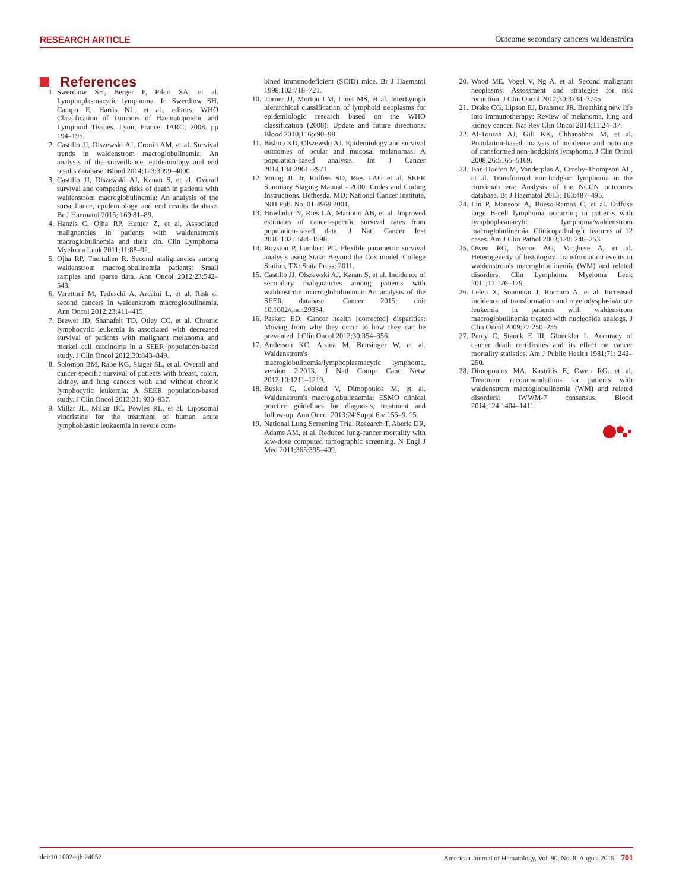RESEARCH ARTICLE Outcome secondary cancers waldenström
References
1. Swerdlow SH, Berger F, Pileri SA, et al. Lymphoplasmacytic lymphoma. In Swerdlow SH, Campo E, Harris NL, et al., editors. WHO Classification of Tumours of Haematopoietic and Lymphoid Tissues. Lyon, France: IARC; 2008. pp 194–195.
2. Castillo JJ, Olszewski AJ, Cronin AM, et al. Survival trends in waldenstrom macroglobulinemia: An analysis of the surveillance, epidemiology and end results database. Blood 2014;123:3999–4000.
3. Castillo JJ, Olszewski AJ, Kanan S, et al. Overall survival and competing risks of death in patients with waldenström macroglobulinemia: An analysis of the surveillance, epidemiology and end results database. Br J Haematol 2015; 169:81–89.
4. Hanzis C, Ojha RP, Hunter Z, et al. Associated malignancies in patients with waldenstrom's macroglobulinemia and their kin. Clin Lymphoma Myeloma Leuk 2011;11:88–92.
5. Ojha RP, Thertulien R. Second malignancies among waldenstrom macroglobulinemia patients: Small samples and sparse data. Ann Oncol 2012;23:542–543.
6. Varettoni M, Tedeschi A, Arcaini L, et al. Risk of second cancers in waldenstrom macroglobulinemia. Ann Oncol 2012;23:411–415.
7. Brewer JD, Shanafelt TD, Otley CC, et al. Chronic lymphocytic leukemia is associated with decreased survival of patients with malignant melanoma and merkel cell carcinoma in a SEER population-based study. J Clin Oncol 2012;30:843–849.
8. Solomon BM, Rabe KG, Slager SL, et al. Overall and cancer-specific survival of patients with breast, colon, kidney, and lung cancers with and without chronic lymphocytic leukemia: A SEER population-based study. J Clin Oncol 2013;31: 930–937.
9. Millar JL, Millar BC, Powles RL, et al. Liposomal vincristine for the treatment of human acute lymphoblastic leukaemia in severe com-
bined immunodeficient (SCID) mice. Br J Haematol 1998;102:718–721.
10. Turner JJ, Morton LM, Linet MS, et al. InterLymph hierarchical classification of lymphoid neoplasms for epidemiologic research based on the WHO classification (2008): Update and future directions. Blood 2010;116:e90–98.
11. Bishop KD, Olszewski AJ. Epidemiology and survival outcomes of ocular and mucosal melanomas: A population-based analysis. Int J Cancer 2014;134:2961–2971.
12. Young JL Jr, Roffers SD, Ries LAG et al. SEER Summary Staging Manual - 2000: Codes and Coding Instructions. Bethesda, MD: National Cancer Institute, NIH Pub. No. 01-4969 2001.
13. Howlader N, Ries LA, Mariotto AB, et al. Improved estimates of cancer-specific survival rates from population-based data. J Natl Cancer Inst 2010;102:1584–1598.
14. Royston P, Lambert PC. Flexible parametric survival analysis using Stata: Beyond the Cox model. College Station, TX: Stata Press; 2011.
15. Castillo JJ, Olszewski AJ, Kanan S, et al. Incidence of secondary malignancies among patients with waldenström macroglobulinemia: An analysis of the SEER database. Cancer 2015; doi: 10.1002/cncr.29334.
16. Paskett ED. Cancer health [corrected] disparities: Moving from why they occur to how they can be prevented. J Clin Oncol 2012;30:354–356.
17. Anderson KC, Alsina M, Bensinger W, et al. Waldenstrom's macroglobulinemia/lymphoplasmacytic lymphoma, version 2.2013. J Natl Compr Canc Netw 2012;10:1211–1219.
18. Buske C, Leblond V, Dimopoulos M, et al. Waldenstrom's macroglobulinaemia: ESMO clinical practice guidelines for diagnosis, treatment and follow-up. Ann Oncol 2013;24 Suppl 6:vi155–9. 15.
19. National Lung Screening Trial Research T, Aberle DR, Adams AM, et al. Reduced lung-cancer mortality with low-dose computed tomographic screening. N Engl J Med 2011;365:395–409.
20. Wood ME, Vogel V, Ng A, et al. Second malignant neoplasms: Assessment and strategies for risk reduction. J Clin Oncol 2012;30:3734–3745.
21. Drake CG, Lipson EJ, Brahmer JR. Breathing new life into immunotherapy: Review of melanoma, lung and kidney cancer. Nat Rev Clin Oncol 2014;11:24–37.
22. Al-Tourah AJ, Gill KK, Chhanabhai M, et al. Population-based analysis of incidence and outcome of transformed non-hodgkin's lymphoma. J Clin Oncol 2008;26:5165–5169.
23. Ban-Hoefen M, Vanderplas A, Crosby-Thompson AL, et al. Transformed non-hodgkin lymphoma in the rituximab era: Analysis of the NCCN outcomes database. Br J Haematol 2013; 163:487–495.
24. Lin P, Mansoor A, Bueso-Ramos C, et al. Diffuse large B-cell lymphoma occurring in patients with lymphoplasmacytic lymphoma/waldenstrom macroglobulinemia. Clinicopathologic features of 12 cases. Am J Clin Pathol 2003;120: 246–253.
25. Owen RG, Bynoe AG, Varghese A, et al. Heterogeneity of histological transformation events in waldenstrom's macroglobulinemia (WM) and related disorders. Clin Lymphoma Myeloma Leuk 2011;11:176–179.
26. Leleu X, Soumerai J, Roccaro A, et al. Increased incidence of transformation and myelodysplasia/acute leukemia in patients with waldenstrom macroglobulinemia treated with nucleoside analogs. J Clin Oncol 2009;27:250–255.
27. Percy C, Stanek E III, Gloeckler L. Accuracy of cancer death certificates and its effect on cancer mortality statistics. Am J Public Health 1981;71: 242–250.
28. Dimopoulos MA, Kastritis E, Owen RG, et al. Treatment recommendations for patients with waldenstrom macroglobulinemia (WM) and related disorders: IWWM-7 consensus. Blood 2014;124:1404–1411.
doi:10.1002/ajh.24052 American Journal of Hematology, Vol. 90, No. 8, August 2015 701